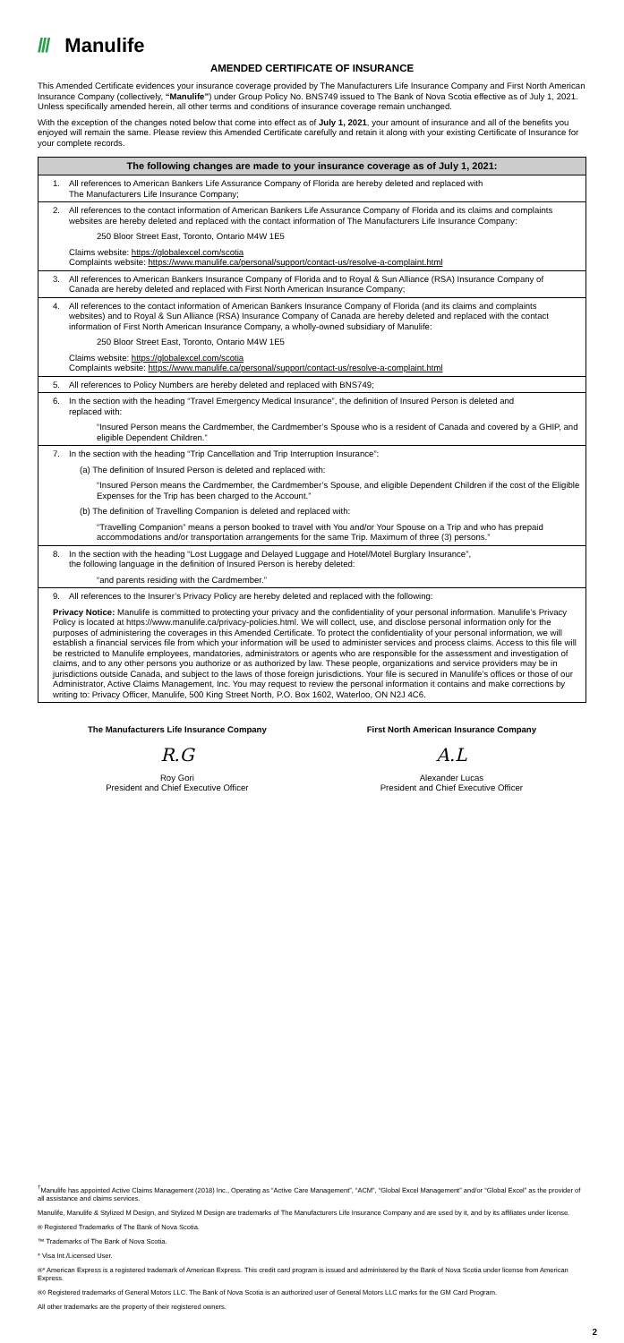/// Manulife
AMENDED CERTIFICATE OF INSURANCE
This Amended Certificate evidences your insurance coverage provided by The Manufacturers Life Insurance Company and First North American Insurance Company (collectively, “Manulife”) under Group Policy No. BNS749 issued to The Bank of Nova Scotia effective as of July 1, 2021. Unless specifically amended herein, all other terms and conditions of insurance coverage remain unchanged.
With the exception of the changes noted below that come into effect as of July 1, 2021, your amount of insurance and all of the benefits you enjoyed will remain the same. Please review this Amended Certificate carefully and retain it along with your existing Certificate of Insurance for your complete records.
| The following changes are made to your insurance coverage as of July 1, 2021: |
| --- |
| 1. All references to American Bankers Life Assurance Company of Florida are hereby deleted and replaced with The Manufacturers Life Insurance Company; |
| 2. All references to the contact information of American Bankers Life Assurance Company of Florida and its claims and complaints websites are hereby deleted and replaced with the contact information of The Manufacturers Life Insurance Company: 250 Bloor Street East, Toronto, Ontario M4W 1E5 Claims website: https://globalexcel.com/scotia Complaints website: https://www.manulife.ca/personal/support/contact-us/resolve-a-complaint.html |
| 3. All references to American Bankers Insurance Company of Florida and to Royal & Sun Alliance (RSA) Insurance Company of Canada are hereby deleted and replaced with First North American Insurance Company; |
| 4. All references to the contact information of American Bankers Insurance Company of Florida (and its claims and complaints websites) and to Royal & Sun Alliance (RSA) Insurance Company of Canada are hereby deleted and replaced with the contact information of First North American Insurance Company, a wholly-owned subsidiary of Manulife: 250 Bloor Street East, Toronto, Ontario M4W 1E5 Claims website: https://globalexcel.com/scotia Complaints website: https://www.manulife.ca/personal/support/contact-us/resolve-a-complaint.html |
| 5. All references to Policy Numbers are hereby deleted and replaced with BNS749; |
| 6. In the section with the heading “Travel Emergency Medical Insurance”, the definition of Insured Person is deleted and replaced with: “Insured Person means the Cardmember, the Cardmember’s Spouse who is a resident of Canada and covered by a GHIP, and eligible Dependent Children.” |
| 7. In the section with the heading “Trip Cancellation and Trip Interruption Insurance”: (a) The definition of Insured Person is deleted and replaced with: “Insured Person means the Cardmember, the Cardmember’s Spouse, and eligible Dependent Children if the cost of the Eligible Expenses for the Trip has been charged to the Account.” (b) The definition of Travelling Companion is deleted and replaced with: “Travelling Companion” means a person booked to travel with You and/or Your Spouse on a Trip and who has prepaid accommodations and/or transportation arrangements for the same Trip. Maximum of three (3) persons.” |
| 8. In the section with the heading “Lost Luggage and Delayed Luggage and Hotel/Motel Burglary Insurance”, the following language in the definition of Insured Person is hereby deleted: “and parents residing with the Cardmember.” |
| 9. All references to the Insurer’s Privacy Policy are hereby deleted and replaced with the following: Privacy Notice: Manulife is committed to protecting your privacy and the confidentiality of your personal information. Manulife’s Privacy Policy is located at https://www.manulife.ca/privacy-policies.html. We will collect, use, and disclose personal information only for the purposes of administering the coverages in this Amended Certificate. To protect the confidentiality of your personal information, we will establish a financial services file from which your information will be used to administer services and process claims. Access to this file will be restricted to Manulife employees, mandatories, administrators or agents who are responsible for the assessment and investigation of claims, and to any other persons you authorize or as authorized by law. These people, organizations and service providers may be in jurisdictions outside Canada, and subject to the laws of those foreign jurisdictions. Your file is secured in Manulife’s offices or those of our Administrator, Active Claims Management, Inc. You may request to review the personal information it contains and make corrections by writing to: Privacy Officer, Manulife, 500 King Street North, P.O. Box 1602, Waterloo, ON N2J 4C6. |
The Manufacturers Life Insurance Company
R.G
Roy Gori
President and Chief Executive Officer
First North American Insurance Company
A.L
Alexander Lucas
President and Chief Executive Officer
<sup>†</sup> Manulife has appointed Active Claims Management (2018) Inc., Operating as “Active Care Management”, “ACM”, “Global Excel Management” and/or “Global Excel” as the provider of all assistance and claims services.
Manulife, Manulife & Stylized M Design, and Stylized M Design are trademarks of The Manufacturers Life Insurance Company and are used by it, and by its affiliates under license.
® Registered Trademarks of The Bank of Nova Scotia.
™ Trademarks of The Bank of Nova Scotia.
* Visa Int./Licensed User.
®* American Express is a registered trademark of American Express. This credit card program is issued and administered by the Bank of Nova Scotia under license from American Express.
®◊ Registered trademarks of General Motors LLC. The Bank of Nova Scotia is an authorized user of General Motors LLC marks for the GM Card Program.
All other trademarks are the property of their registered owners.
2